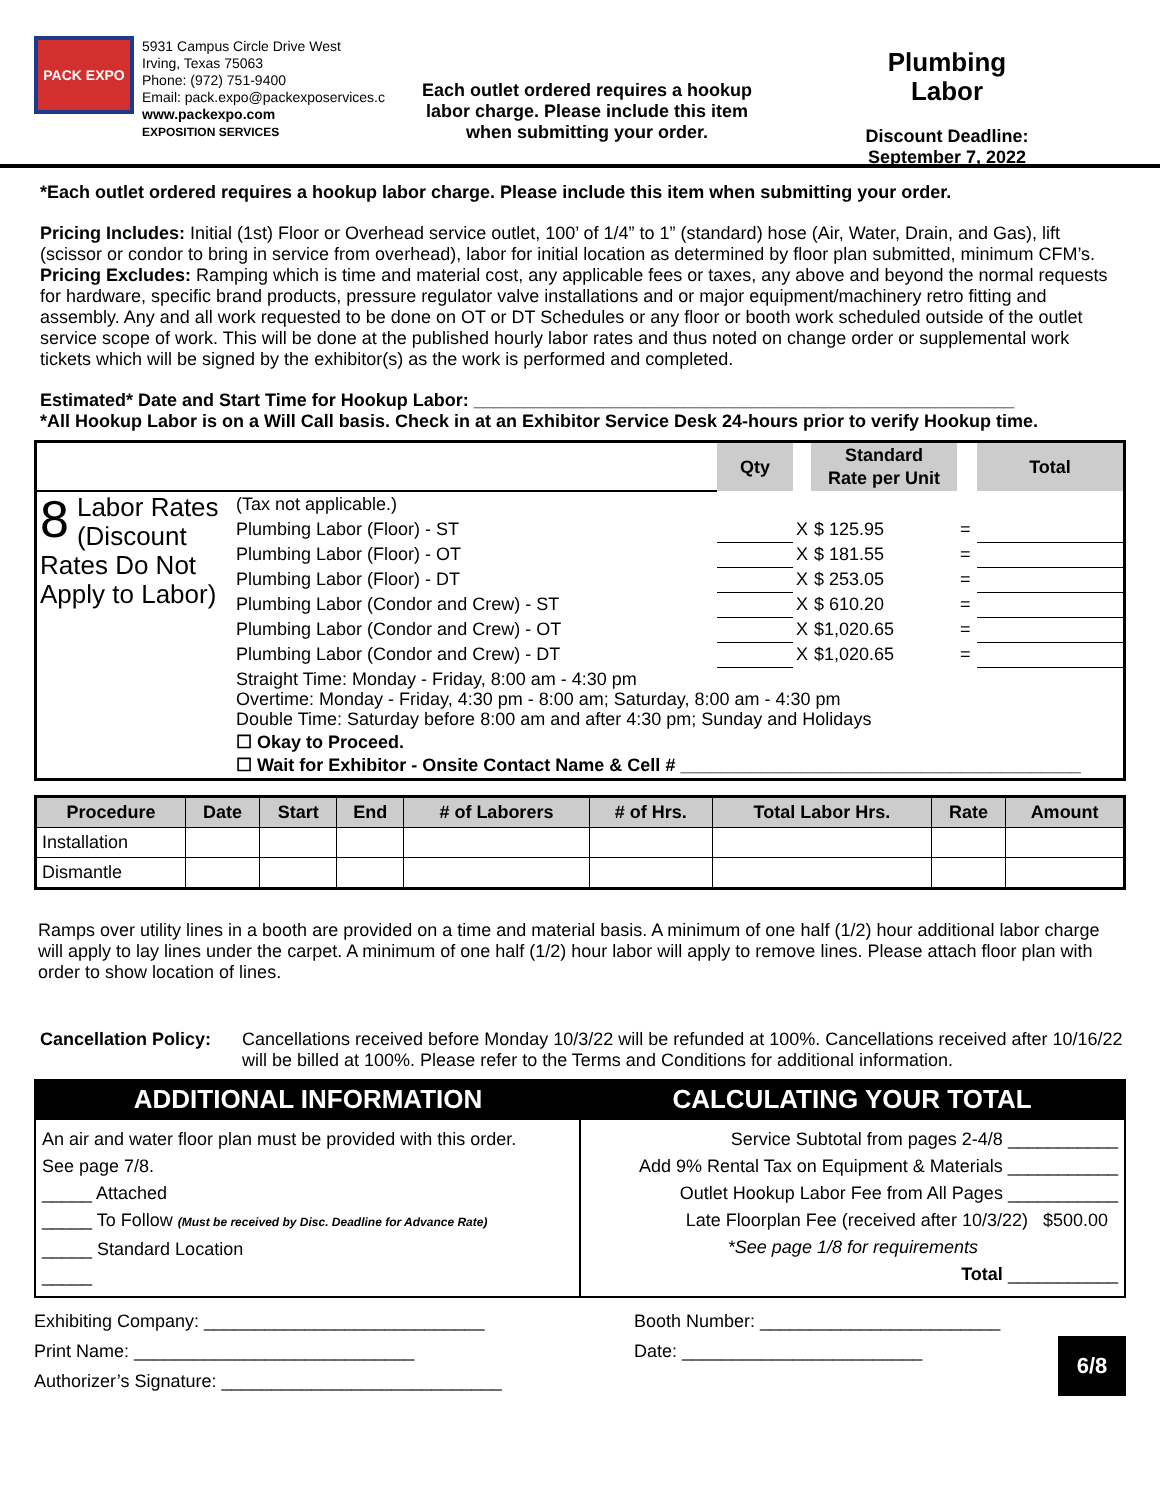PACK EXPO
5931 Campus Circle Drive West
Irving, Texas 75063
Phone: (972) 751-9400
Email: pack.expo@packexposervices.c
www.packexpo.com
EXPOSITION SERVICES
Each outlet ordered requires a hookup labor charge. Please include this item when submitting your order.
Plumbing
Labor
Discount Deadline:
September 7, 2022
*Each outlet ordered requires a hookup labor charge. Please include this item when submitting your order.
Pricing Includes: Initial (1st) Floor or Overhead service outlet, 100’ of 1/4” to 1” (standard) hose (Air, Water, Drain, and Gas), lift (scissor or condor to bring in service from overhead), labor for initial location as determined by floor plan submitted, minimum CFM’s.
Pricing Excludes: Ramping which is time and material cost, any applicable fees or taxes, any above and beyond the normal requests for hardware, specific brand products, pressure regulator valve installations and or major equipment/machinery retro fitting and assembly. Any and all work requested to be done on OT or DT Schedules or any floor or booth work scheduled outside of the outlet service scope of work. This will be done at the published hourly labor rates and thus noted on change order or supplemental work tickets which will be signed by the exhibitor(s) as the work is performed and completed.
Estimated* Date and Start Time for Hookup Labor: ______________________________________________________
*All Hookup Labor is on a Will Call basis. Check in at an Exhibitor Service Desk 24-hours prior to verify Hookup time.
| | | Qty | | Standard Rate per Unit | | Total |
| 8 Labor Rates (Discount Rates Do Not Apply to Labor) | (Tax not applicable.) | | | | | |
| | Plumbing Labor (Floor) - ST | | X | $ 125.95 | = | |
| | Plumbing Labor (Floor) - OT | | X | $ 181.55 | = | |
| | Plumbing Labor (Floor) - DT | | X | $ 253.05 | = | |
| | Plumbing Labor (Condor and Crew) - ST | | X | $ 610.20 | = | |
| | Plumbing Labor (Condor and Crew) - OT | | X | $1,020.65 | = | |
| | Plumbing Labor (Condor and Crew) - DT | | X | $1,020.65 | = | |
| | Straight Time: Monday - Friday, 8:00 am - 4:30 pm Overtime: Monday - Friday, 4:30 pm - 8:00 am; Saturday, 8:00 am - 4:30 pm Double Time: Saturday before 8:00 am and after 4:30 pm; Sunday and Holidays | | | | | |
| | ☐ Okay to Proceed. ☐ Wait for Exhibitor - Onsite Contact Name & Cell # ________________________________________ | | | | | |
| Procedure | Date | Start | End | # of Laborers | # of Hrs. | Total Labor Hrs. | Rate | Amount |
| --- | --- | --- | --- | --- | --- | --- | --- | --- |
| Installation | | | | | | | | |
| Dismantle | | | | | | | | |
Ramps over utility lines in a booth are provided on a time and material basis. A minimum of one half (1/2) hour additional labor charge will apply to lay lines under the carpet. A minimum of one half (1/2) hour labor will apply to remove lines. Please attach floor plan with order to show location of lines.
Cancellation Policy:
Cancellations received before Monday 10/3/22 will be refunded at 100%. Cancellations received after 10/16/22 will be billed at 100%. Please refer to the Terms and Conditions for additional information.
| ADDITIONAL INFORMATION | CALCULATING YOUR TOTAL |
| --- | --- |
| An air and water floor plan must be provided with this order. See page 7/8. _____ Attached _____ To Follow (Must be received by Disc. Deadline for Advance Rate) _____ Standard Location _____ | Service Subtotal from pages 2-4/8 ___________ Add 9% Rental Tax on Equipment & Materials ___________ Outlet Hookup Labor Fee from All Pages ___________ Late Floorplan Fee (received after 10/3/22) $500.00 *See page 1/8 for requirements Total ___________ |
Exhibiting Company: ____________________________
Print Name: ____________________________
Authorizer’s Signature: ____________________________
Booth Number: ________________________
Date: ________________________
6/8